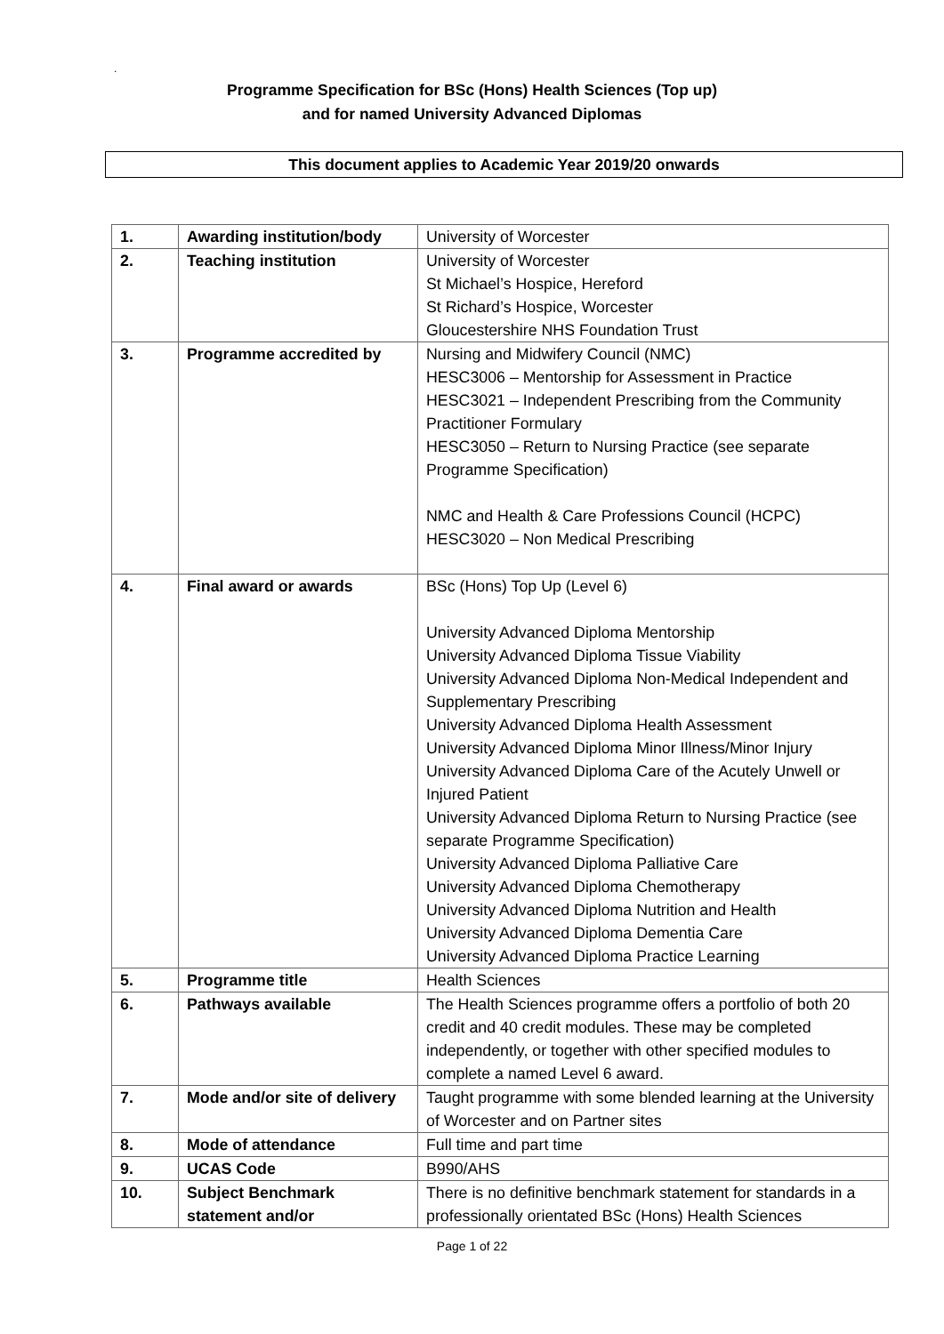.
Programme Specification for BSc (Hons) Health Sciences (Top up)
and for named University Advanced Diplomas
This document applies to Academic Year 2019/20 onwards
| 1. | Awarding institution/body | University of Worcester |
| 2. | Teaching institution | University of Worcester St Michael’s Hospice, Hereford St Richard’s Hospice, Worcester Gloucestershire NHS Foundation Trust |
| 3. | Programme accredited by | Nursing and Midwifery Council (NMC) HESC3006 – Mentorship for Assessment in Practice HESC3021 – Independent Prescribing from the Community Practitioner Formulary HESC3050 – Return to Nursing Practice (see separate Programme Specification) NMC and Health & Care Professions Council (HCPC) HESC3020 – Non Medical Prescribing |
| 4. | Final award or awards | BSc (Hons) Top Up (Level 6) University Advanced Diploma Mentorship University Advanced Diploma Tissue Viability University Advanced Diploma Non-Medical Independent and Supplementary Prescribing University Advanced Diploma Health Assessment University Advanced Diploma Minor Illness/Minor Injury University Advanced Diploma Care of the Acutely Unwell or Injured Patient University Advanced Diploma Return to Nursing Practice (see separate Programme Specification) University Advanced Diploma Palliative Care University Advanced Diploma Chemotherapy University Advanced Diploma Nutrition and Health University Advanced Diploma Dementia Care University Advanced Diploma Practice Learning |
| 5. | Programme title | Health Sciences |
| 6. | Pathways available | The Health Sciences programme offers a portfolio of both 20 credit and 40 credit modules. These may be completed independently, or together with other specified modules to complete a named Level 6 award. |
| 7. | Mode and/or site of delivery | Taught programme with some blended learning at the University of Worcester and on Partner sites |
| 8. | Mode of attendance | Full time and part time |
| 9. | UCAS Code | B990/AHS |
| 10. | Subject Benchmark statement and/or | There is no definitive benchmark statement for standards in a professionally orientated BSc (Hons) Health Sciences |
Page 1 of 22